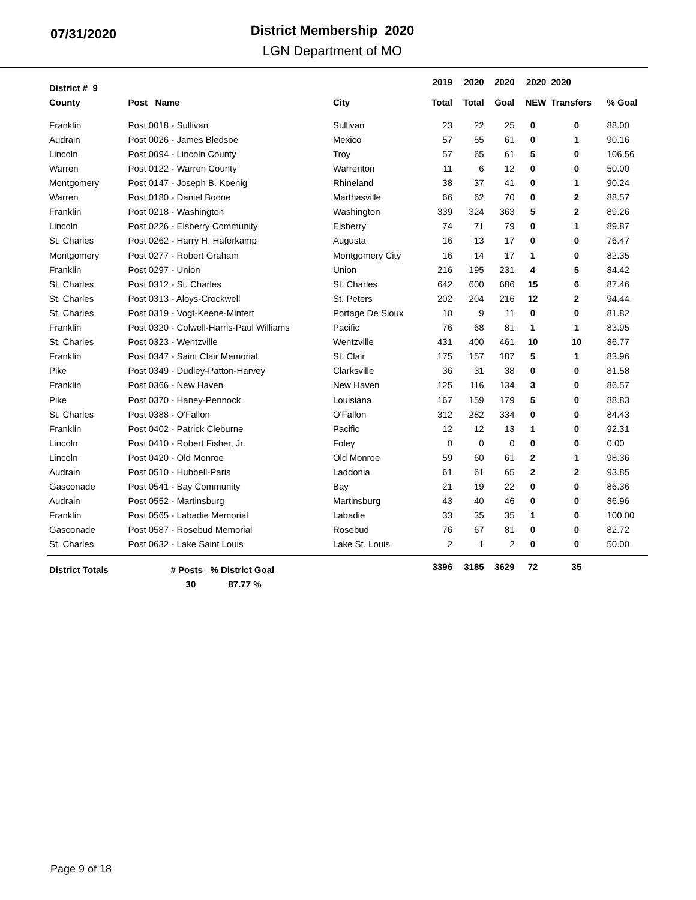07/31/2020
District Membership 2020
LGN Department of MO
| District # 9 | | | 2019 | 2020 | 2020 | 2020 | 2020 | |
| --- | --- | --- | --- | --- | --- | --- | --- | --- |
| County | Post Name | City | Total | Total | Goal | NEW | Transfers | % Goal |
| Franklin | Post 0018 - Sullivan | Sullivan | 23 | 22 | 25 | 0 | 0 | 88.00 |
| Audrain | Post 0026 - James Bledsoe | Mexico | 57 | 55 | 61 | 0 | 1 | 90.16 |
| Lincoln | Post 0094 - Lincoln County | Troy | 57 | 65 | 61 | 5 | 0 | 106.56 |
| Warren | Post 0122 - Warren County | Warrenton | 11 | 6 | 12 | 0 | 0 | 50.00 |
| Montgomery | Post 0147 - Joseph B. Koenig | Rhineland | 38 | 37 | 41 | 0 | 1 | 90.24 |
| Warren | Post 0180 - Daniel Boone | Marthasville | 66 | 62 | 70 | 0 | 2 | 88.57 |
| Franklin | Post 0218 - Washington | Washington | 339 | 324 | 363 | 5 | 2 | 89.26 |
| Lincoln | Post 0226 - Elsberry Community | Elsberry | 74 | 71 | 79 | 0 | 1 | 89.87 |
| St. Charles | Post 0262 - Harry H. Haferkamp | Augusta | 16 | 13 | 17 | 0 | 0 | 76.47 |
| Montgomery | Post 0277 - Robert Graham | Montgomery City | 16 | 14 | 17 | 1 | 0 | 82.35 |
| Franklin | Post 0297 - Union | Union | 216 | 195 | 231 | 4 | 5 | 84.42 |
| St. Charles | Post 0312 - St. Charles | St. Charles | 642 | 600 | 686 | 15 | 6 | 87.46 |
| St. Charles | Post 0313 - Aloys-Crockwell | St. Peters | 202 | 204 | 216 | 12 | 2 | 94.44 |
| St. Charles | Post 0319 - Vogt-Keene-Mintert | Portage De Sioux | 10 | 9 | 11 | 0 | 0 | 81.82 |
| Franklin | Post 0320 - Colwell-Harris-Paul Williams | Pacific | 76 | 68 | 81 | 1 | 1 | 83.95 |
| St. Charles | Post 0323 - Wentzville | Wentzville | 431 | 400 | 461 | 10 | 10 | 86.77 |
| Franklin | Post 0347 - Saint Clair Memorial | St. Clair | 175 | 157 | 187 | 5 | 1 | 83.96 |
| Pike | Post 0349 - Dudley-Patton-Harvey | Clarksville | 36 | 31 | 38 | 0 | 0 | 81.58 |
| Franklin | Post 0366 - New Haven | New Haven | 125 | 116 | 134 | 3 | 0 | 86.57 |
| Pike | Post 0370 - Haney-Pennock | Louisiana | 167 | 159 | 179 | 5 | 0 | 88.83 |
| St. Charles | Post 0388 - O'Fallon | O'Fallon | 312 | 282 | 334 | 0 | 0 | 84.43 |
| Franklin | Post 0402 - Patrick Cleburne | Pacific | 12 | 12 | 13 | 1 | 0 | 92.31 |
| Lincoln | Post 0410 - Robert Fisher, Jr. | Foley | 0 | 0 | 0 | 0 | 0 | 0.00 |
| Lincoln | Post 0420 - Old Monroe | Old Monroe | 59 | 60 | 61 | 2 | 1 | 98.36 |
| Audrain | Post 0510 - Hubbell-Paris | Laddonia | 61 | 61 | 65 | 2 | 2 | 93.85 |
| Gasconade | Post 0541 - Bay Community | Bay | 21 | 19 | 22 | 0 | 0 | 86.36 |
| Audrain | Post 0552 - Martinsburg | Martinsburg | 43 | 40 | 46 | 0 | 0 | 86.96 |
| Franklin | Post 0565 - Labadie Memorial | Labadie | 33 | 35 | 35 | 1 | 0 | 100.00 |
| Gasconade | Post 0587 - Rosebud Memorial | Rosebud | 76 | 67 | 81 | 0 | 0 | 82.72 |
| St. Charles | Post 0632 - Lake Saint Louis | Lake St. Louis | 2 | 1 | 2 | 0 | 0 | 50.00 |
| District Totals | # Posts % District Goal | | 3396 | 3185 | 3629 | 72 | 35 | |
| | 30 87.77 % | | | | | | | |
Page 9 of 18